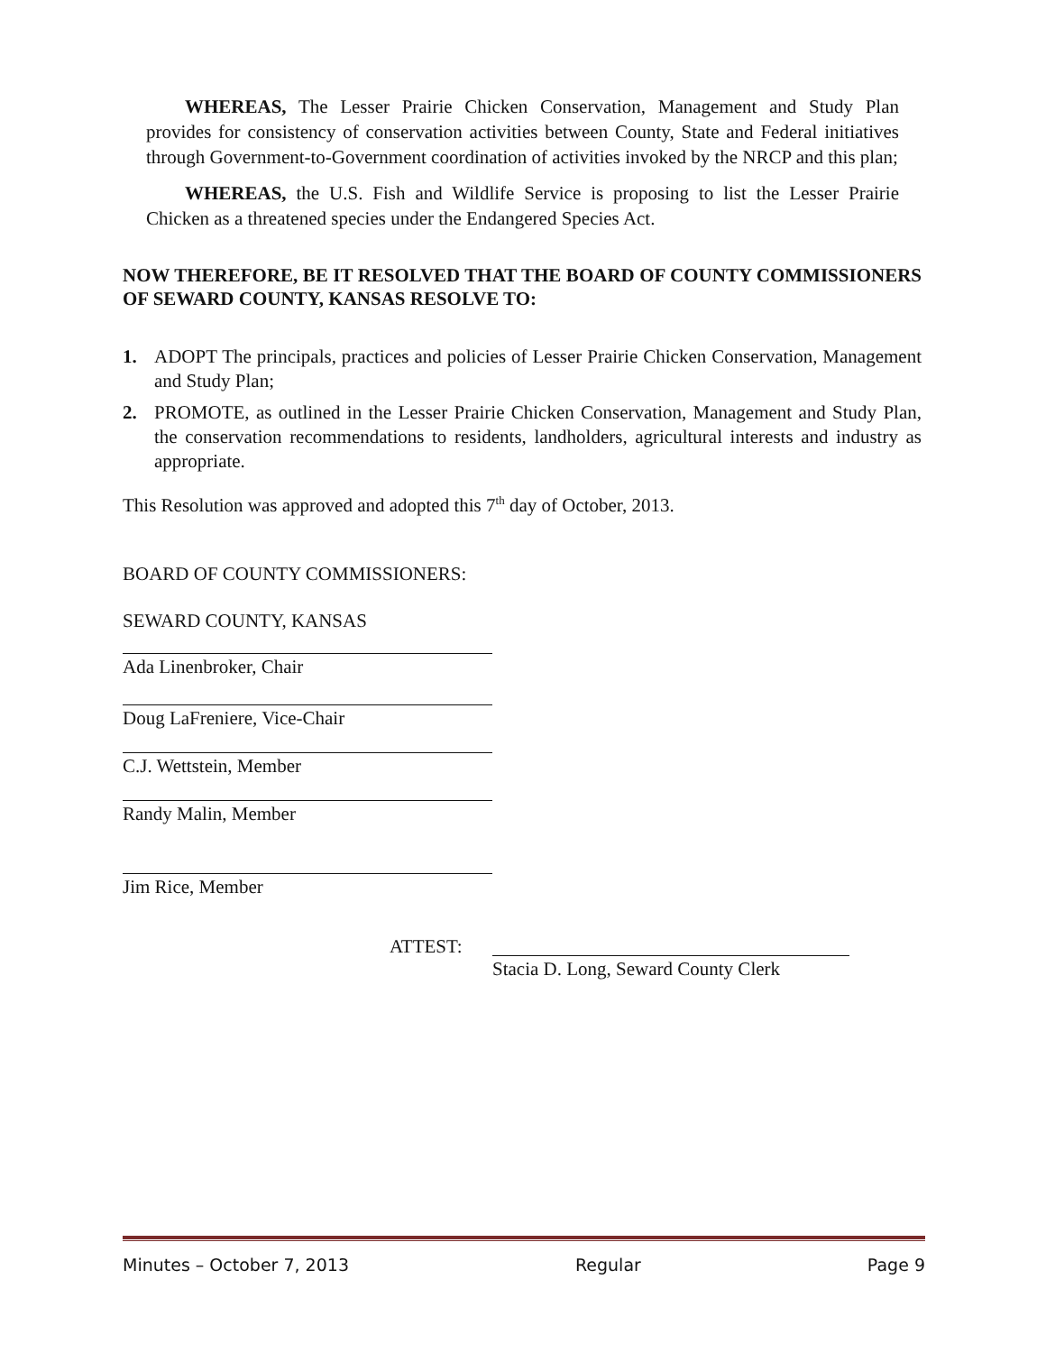WHEREAS, The Lesser Prairie Chicken Conservation, Management and Study Plan provides for consistency of conservation activities between County, State and Federal initiatives through Government-to-Government coordination of activities invoked by the NRCP and this plan;
WHEREAS, the U.S. Fish and Wildlife Service is proposing to list the Lesser Prairie Chicken as a threatened species under the Endangered Species Act.
NOW THEREFORE, BE IT RESOLVED THAT THE BOARD OF COUNTY COMMISSIONERS OF SEWARD COUNTY, KANSAS RESOLVE TO:
1. ADOPT The principals, practices and policies of Lesser Prairie Chicken Conservation, Management and Study Plan;
2. PROMOTE, as outlined in the Lesser Prairie Chicken Conservation, Management and Study Plan, the conservation recommendations to residents, landholders, agricultural interests and industry as appropriate.
This Resolution was approved and adopted this 7<sup>th</sup> day of October, 2013.
BOARD OF COUNTY COMMISSIONERS:
SEWARD COUNTY, KANSAS
Ada Linenbroker, Chair
Doug LaFreniere, Vice-Chair
C.J. Wettstein, Member
Randy Malin, Member
Jim Rice, Member
ATTEST: Stacia D. Long, Seward County Clerk
Minutes – October 7, 2013 Regular Page 9